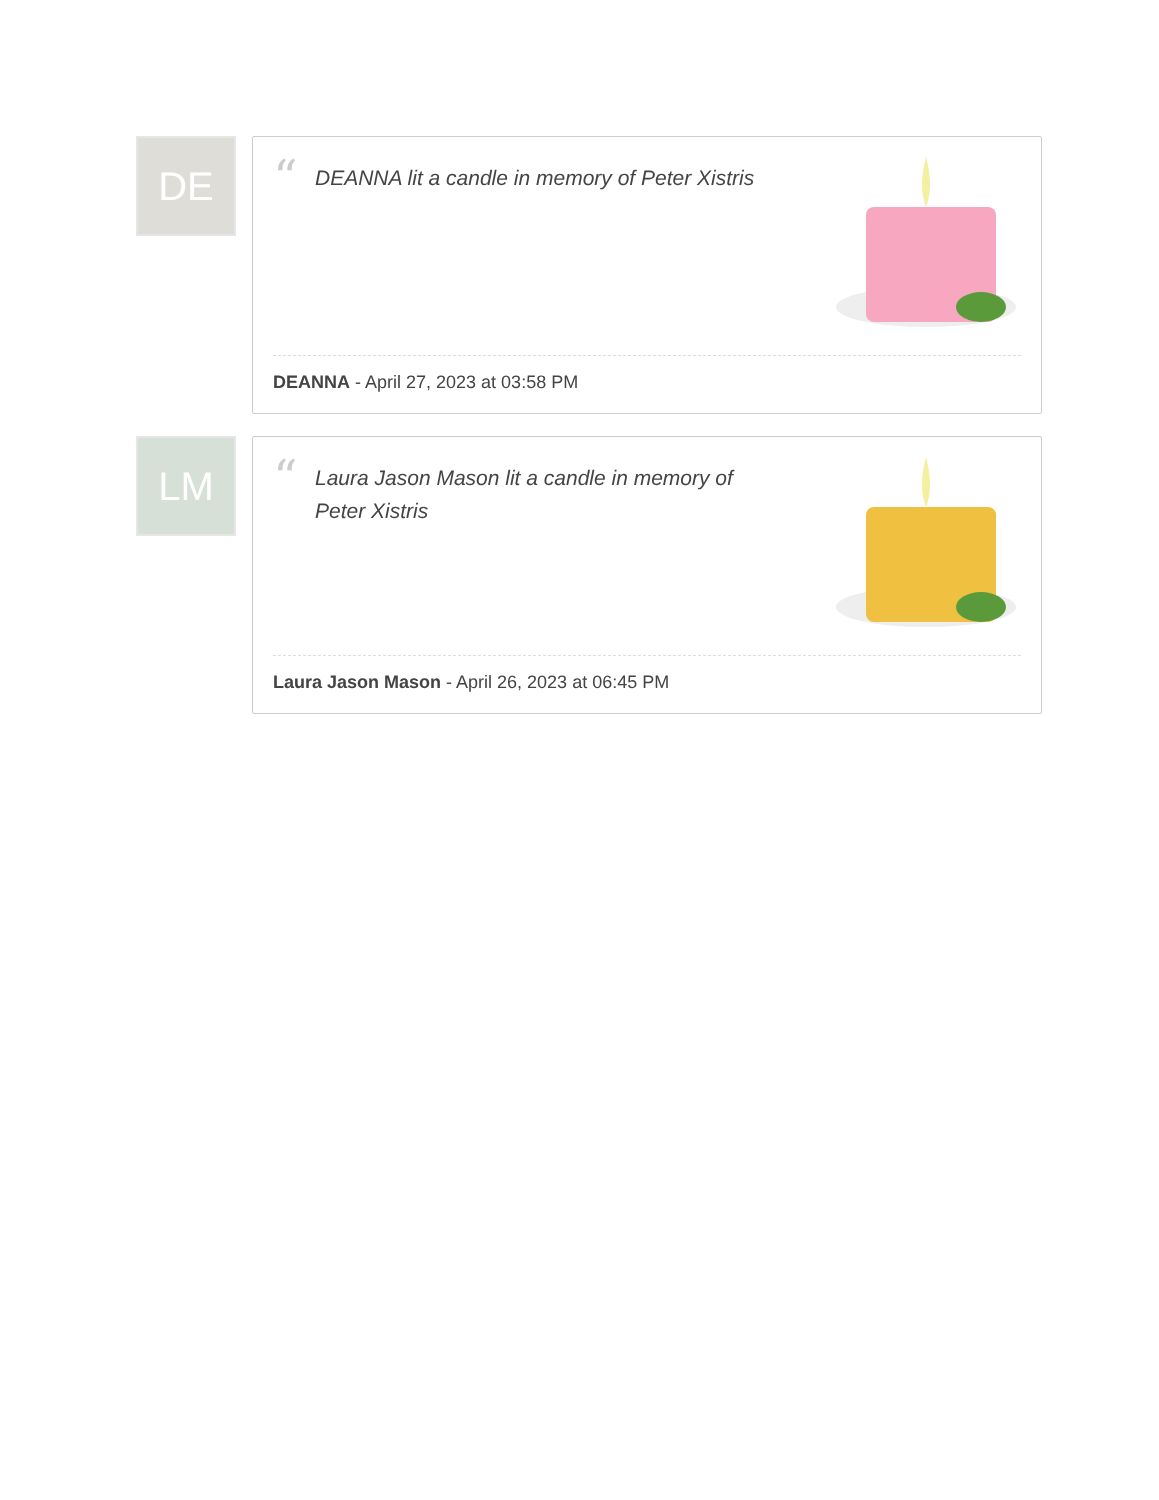DE
“
DEANNA lit a candle in memory of Peter Xistris
DEANNA - April 27, 2023 at 03:58 PM
LM
“
Laura Jason Mason lit a candle in memory of Peter Xistris
Laura Jason Mason - April 26, 2023 at 06:45 PM